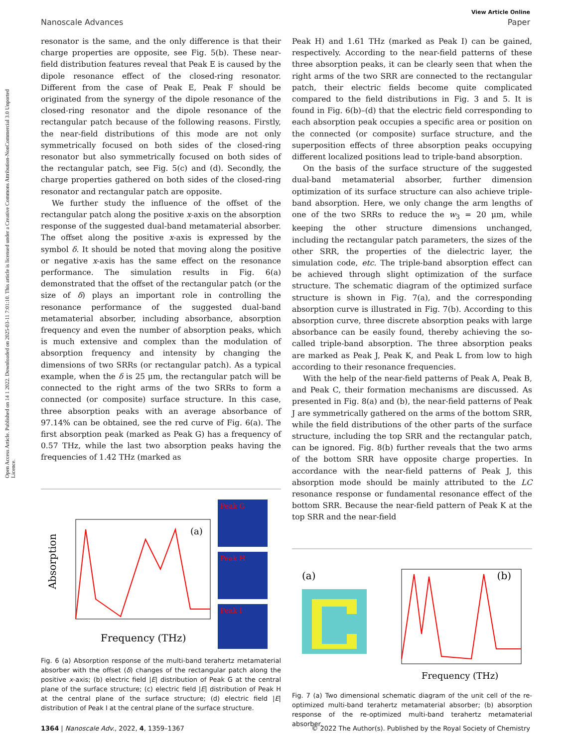Open Access Article. Published on 14 1 2022. Downloaded on 2025-03-11 7:01:10. This article is licensed under a Creative Commons Attribution-NonCommercial 3.0 Unported Licence.
View Article Online
Nanoscale Advances Paper
resonator is the same, and the only difference is that their charge properties are opposite, see Fig. 5(b). These near-field distribution features reveal that Peak E is caused by the dipole resonance effect of the closed-ring resonator. Different from the case of Peak E, Peak F should be originated from the synergy of the dipole resonance of the closed-ring resonator and the dipole resonance of the rectangular patch because of the following reasons. Firstly, the near-field distributions of this mode are not only symmetrically focused on both sides of the closed-ring resonator but also symmetrically focused on both sides of the rectangular patch, see Fig. 5(c) and (d). Secondly, the charge properties gathered on both sides of the closed-ring resonator and rectangular patch are opposite.
We further study the influence of the offset of the rectangular patch along the positive x-axis on the absorption response of the suggested dual-band metamaterial absorber. The offset along the positive x-axis is expressed by the symbol δ. It should be noted that moving along the positive or negative x-axis has the same effect on the resonance performance. The simulation results in Fig. 6(a) demonstrated that the offset of the rectangular patch (or the size of δ) plays an important role in controlling the resonance performance of the suggested dual-band metamaterial absorber, including absorbance, absorption frequency and even the number of absorption peaks, which is much extensive and complex than the modulation of absorption frequency and intensity by changing the dimensions of two SRRs (or rectangular patch). As a typical example, when the δ is 25 μm, the rectangular patch will be connected to the right arms of the two SRRs to form a connected (or composite) surface structure. In this case, three absorption peaks with an average absorbance of 97.14% can be obtained, see the red curve of Fig. 6(a). The first absorption peak (marked as Peak G) has a frequency of 0.57 THz, while the last two absorption peaks having the frequencies of 1.42 THz (marked as
Absorption
Frequency (THz)
(a)
Peak G
Peak H
Peak I
Fig. 6 (a) Absorption response of the multi-band terahertz metamaterial absorber with the offset (δ) changes of the rectangular patch along the positive x-axis; (b) electric field |E| distribution of Peak G at the central plane of the surface structure; (c) electric field |E| distribution of Peak H at the central plane of the surface structure; (d) electric field |E| distribution of Peak I at the central plane of the surface structure.
Peak H) and 1.61 THz (marked as Peak I) can be gained, respectively. According to the near-field patterns of these three absorption peaks, it can be clearly seen that when the right arms of the two SRR are connected to the rectangular patch, their electric fields become quite complicated compared to the field distributions in Fig. 3 and 5. It is found in Fig. 6(b)–(d) that the electric field corresponding to each absorption peak occupies a specific area or position on the connected (or composite) surface structure, and the superposition effects of three absorption peaks occupying different localized positions lead to triple-band absorption.
On the basis of the surface structure of the suggested dual-band metamaterial absorber, further dimension optimization of its surface structure can also achieve triple-band absorption. Here, we only change the arm lengths of one of the two SRRs to reduce the w<sub>3</sub> = 20 μm, while keeping the other structure dimensions unchanged, including the rectangular patch parameters, the sizes of the other SRR, the properties of the dielectric layer, the simulation code, etc. The triple-band absorption effect can be achieved through slight optimization of the surface structure. The schematic diagram of the optimized surface structure is shown in Fig. 7(a), and the corresponding absorption curve is illustrated in Fig. 7(b). According to this absorption curve, three discrete absorption peaks with large absorbance can be easily found, thereby achieving the so-called triple-band absorption. The three absorption peaks are marked as Peak J, Peak K, and Peak L from low to high according to their resonance frequencies.
With the help of the near-field patterns of Peak A, Peak B, and Peak C, their formation mechanisms are discussed. As presented in Fig. 8(a) and (b), the near-field patterns of Peak J are symmetrically gathered on the arms of the bottom SRR, while the field distributions of the other parts of the surface structure, including the top SRR and the rectangular patch, can be ignored. Fig. 8(b) further reveals that the two arms of the bottom SRR have opposite charge properties. In accordance with the near-field patterns of Peak J, this absorption mode should be mainly attributed to the LC resonance response or fundamental resonance effect of the bottom SRR. Because the near-field pattern of Peak K at the top SRR and the near-field
(a)
(b)
Frequency (THz)
Fig. 7 (a) Two dimensional schematic diagram of the unit cell of the re-optimized multi-band terahertz metamaterial absorber; (b) absorption response of the re-optimized multi-band terahertz metamaterial absorber.
1364 | Nanoscale Adv., 2022, 4, 1359–1367 © 2022 The Author(s). Published by the Royal Society of Chemistry